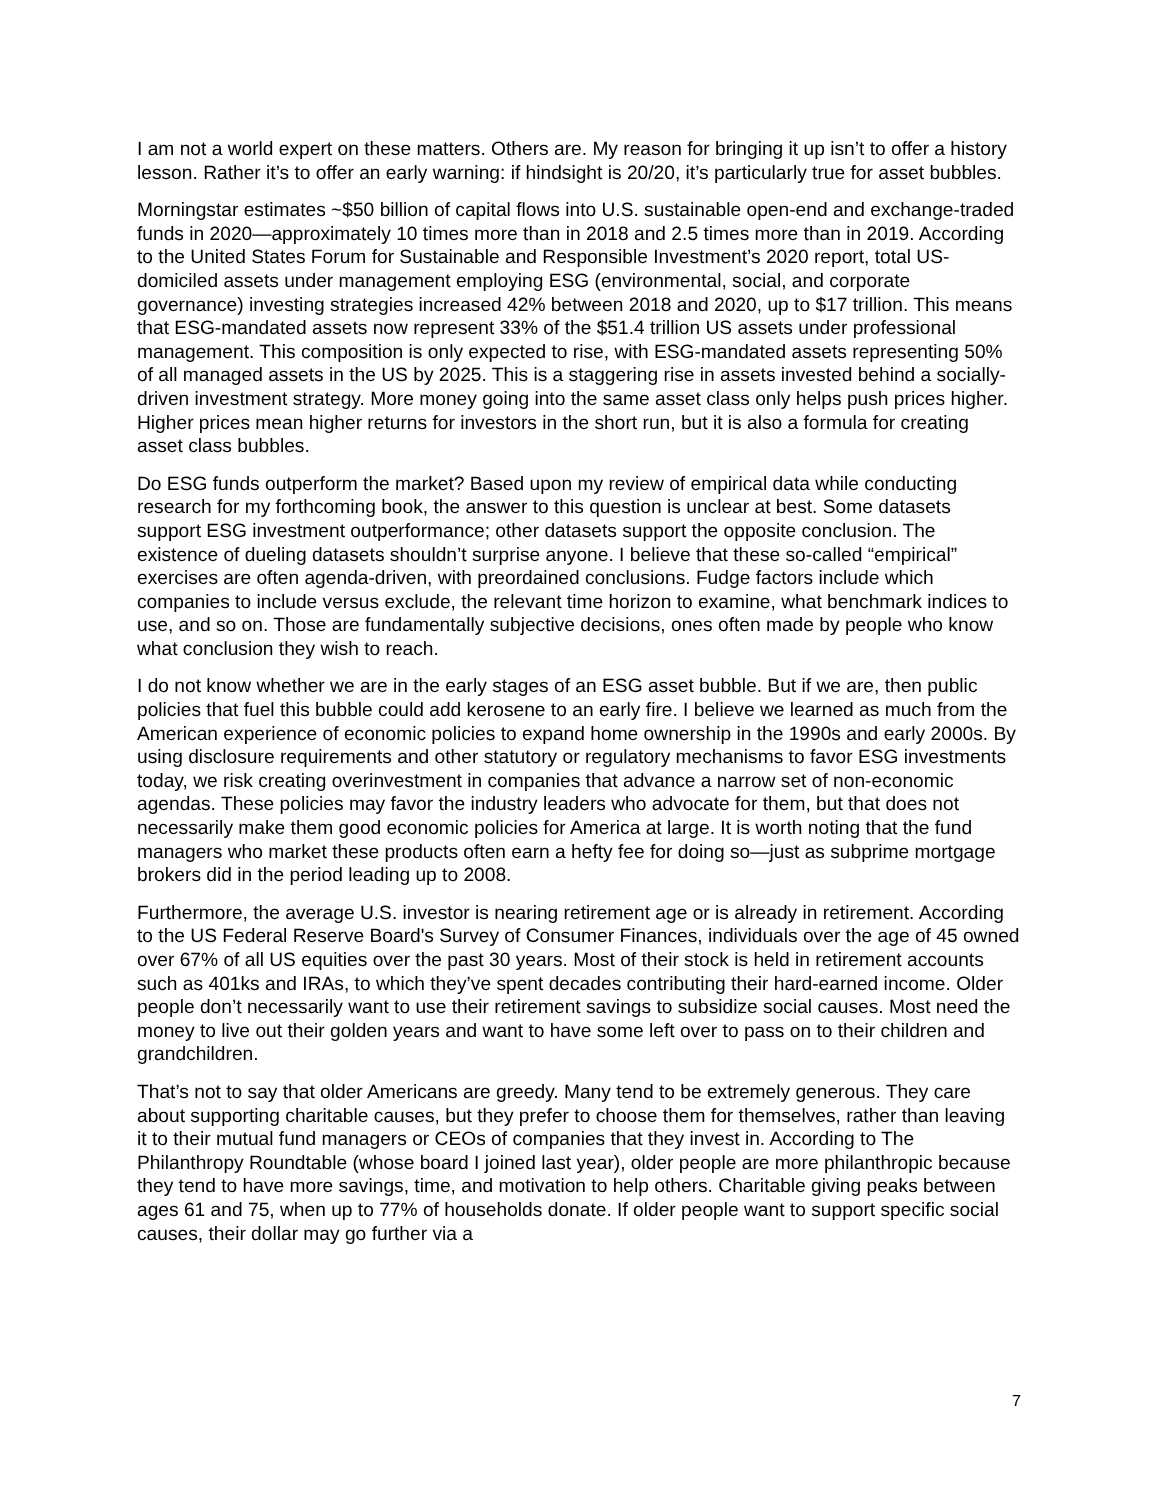I am not a world expert on these matters. Others are. My reason for bringing it up isn’t to offer a history lesson. Rather it’s to offer an early warning: if hindsight is 20/20, it’s particularly true for asset bubbles.
Morningstar estimates ~$50 billion of capital flows into U.S. sustainable open-end and exchange-traded funds in 2020—approximately 10 times more than in 2018 and 2.5 times more than in 2019. According to the United States Forum for Sustainable and Responsible Investment’s 2020 report, total US-domiciled assets under management employing ESG (environmental, social, and corporate governance) investing strategies increased 42% between 2018 and 2020, up to $17 trillion. This means that ESG-mandated assets now represent 33% of the $51.4 trillion US assets under professional management. This composition is only expected to rise, with ESG-mandated assets representing 50% of all managed assets in the US by 2025. This is a staggering rise in assets invested behind a socially-driven investment strategy. More money going into the same asset class only helps push prices higher. Higher prices mean higher returns for investors in the short run, but it is also a formula for creating asset class bubbles.
Do ESG funds outperform the market? Based upon my review of empirical data while conducting research for my forthcoming book, the answer to this question is unclear at best. Some datasets support ESG investment outperformance; other datasets support the opposite conclusion. The existence of dueling datasets shouldn’t surprise anyone. I believe that these so-called “empirical” exercises are often agenda-driven, with preordained conclusions. Fudge factors include which companies to include versus exclude, the relevant time horizon to examine, what benchmark indices to use, and so on. Those are fundamentally subjective decisions, ones often made by people who know what conclusion they wish to reach.
I do not know whether we are in the early stages of an ESG asset bubble. But if we are, then public policies that fuel this bubble could add kerosene to an early fire. I believe we learned as much from the American experience of economic policies to expand home ownership in the 1990s and early 2000s. By using disclosure requirements and other statutory or regulatory mechanisms to favor ESG investments today, we risk creating overinvestment in companies that advance a narrow set of non-economic agendas. These policies may favor the industry leaders who advocate for them, but that does not necessarily make them good economic policies for America at large. It is worth noting that the fund managers who market these products often earn a hefty fee for doing so—just as subprime mortgage brokers did in the period leading up to 2008.
Furthermore, the average U.S. investor is nearing retirement age or is already in retirement. According to the US Federal Reserve Board's Survey of Consumer Finances, individuals over the age of 45 owned over 67% of all US equities over the past 30 years. Most of their stock is held in retirement accounts such as 401ks and IRAs, to which they’ve spent decades contributing their hard-earned income. Older people don’t necessarily want to use their retirement savings to subsidize social causes. Most need the money to live out their golden years and want to have some left over to pass on to their children and grandchildren.
That’s not to say that older Americans are greedy. Many tend to be extremely generous. They care about supporting charitable causes, but they prefer to choose them for themselves, rather than leaving it to their mutual fund managers or CEOs of companies that they invest in. According to The Philanthropy Roundtable (whose board I joined last year), older people are more philanthropic because they tend to have more savings, time, and motivation to help others. Charitable giving peaks between ages 61 and 75, when up to 77% of households donate. If older people want to support specific social causes, their dollar may go further via a
7